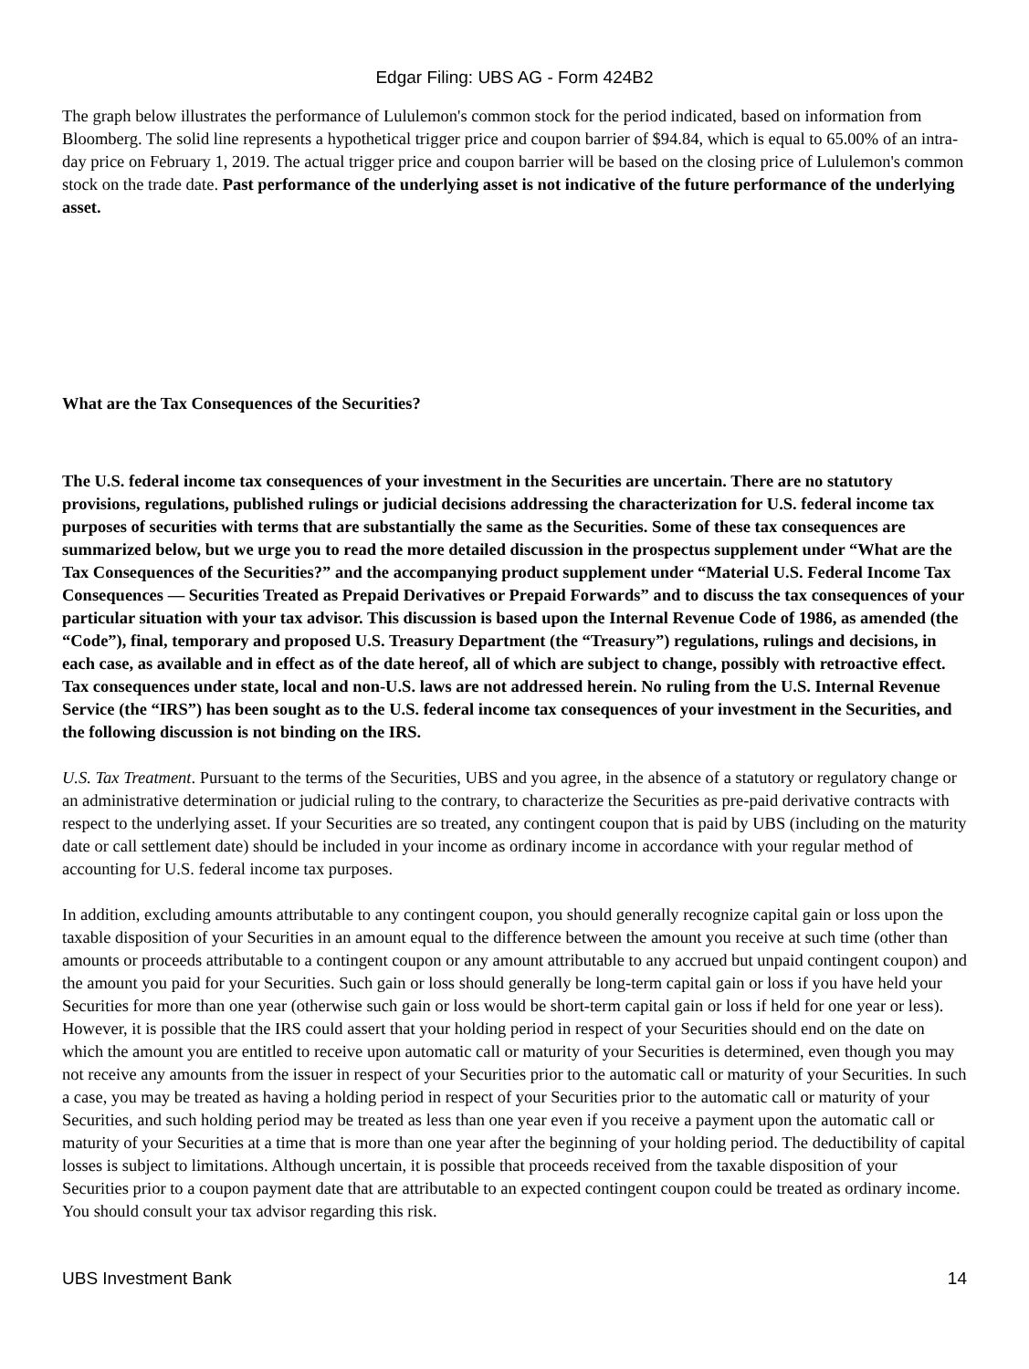Edgar Filing: UBS AG - Form 424B2
The graph below illustrates the performance of Lululemon's common stock for the period indicated, based on information from Bloomberg. The solid line represents a hypothetical trigger price and coupon barrier of $94.84, which is equal to 65.00% of an intra-day price on February 1, 2019. The actual trigger price and coupon barrier will be based on the closing price of Lululemon's common stock on the trade date. Past performance of the underlying asset is not indicative of the future performance of the underlying asset.
What are the Tax Consequences of the Securities?
The U.S. federal income tax consequences of your investment in the Securities are uncertain. There are no statutory provisions, regulations, published rulings or judicial decisions addressing the characterization for U.S. federal income tax purposes of securities with terms that are substantially the same as the Securities. Some of these tax consequences are summarized below, but we urge you to read the more detailed discussion in the prospectus supplement under “What are the Tax Consequences of the Securities?” and the accompanying product supplement under “Material U.S. Federal Income Tax Consequences — Securities Treated as Prepaid Derivatives or Prepaid Forwards” and to discuss the tax consequences of your particular situation with your tax advisor. This discussion is based upon the Internal Revenue Code of 1986, as amended (the “Code”), final, temporary and proposed U.S. Treasury Department (the “Treasury”) regulations, rulings and decisions, in each case, as available and in effect as of the date hereof, all of which are subject to change, possibly with retroactive effect. Tax consequences under state, local and non-U.S. laws are not addressed herein. No ruling from the U.S. Internal Revenue Service (the “IRS”) has been sought as to the U.S. federal income tax consequences of your investment in the Securities, and the following discussion is not binding on the IRS.
U.S. Tax Treatment. Pursuant to the terms of the Securities, UBS and you agree, in the absence of a statutory or regulatory change or an administrative determination or judicial ruling to the contrary, to characterize the Securities as pre-paid derivative contracts with respect to the underlying asset. If your Securities are so treated, any contingent coupon that is paid by UBS (including on the maturity date or call settlement date) should be included in your income as ordinary income in accordance with your regular method of accounting for U.S. federal income tax purposes.
In addition, excluding amounts attributable to any contingent coupon, you should generally recognize capital gain or loss upon the taxable disposition of your Securities in an amount equal to the difference between the amount you receive at such time (other than amounts or proceeds attributable to a contingent coupon or any amount attributable to any accrued but unpaid contingent coupon) and the amount you paid for your Securities. Such gain or loss should generally be long-term capital gain or loss if you have held your Securities for more than one year (otherwise such gain or loss would be short-term capital gain or loss if held for one year or less). However, it is possible that the IRS could assert that your holding period in respect of your Securities should end on the date on which the amount you are entitled to receive upon automatic call or maturity of your Securities is determined, even though you may not receive any amounts from the issuer in respect of your Securities prior to the automatic call or maturity of your Securities. In such a case, you may be treated as having a holding period in respect of your Securities prior to the automatic call or maturity of your Securities, and such holding period may be treated as less than one year even if you receive a payment upon the automatic call or maturity of your Securities at a time that is more than one year after the beginning of your holding period. The deductibility of capital losses is subject to limitations. Although uncertain, it is possible that proceeds received from the taxable disposition of your Securities prior to a coupon payment date that are attributable to an expected contingent coupon could be treated as ordinary income. You should consult your tax advisor regarding this risk.
UBS Investment Bank 14